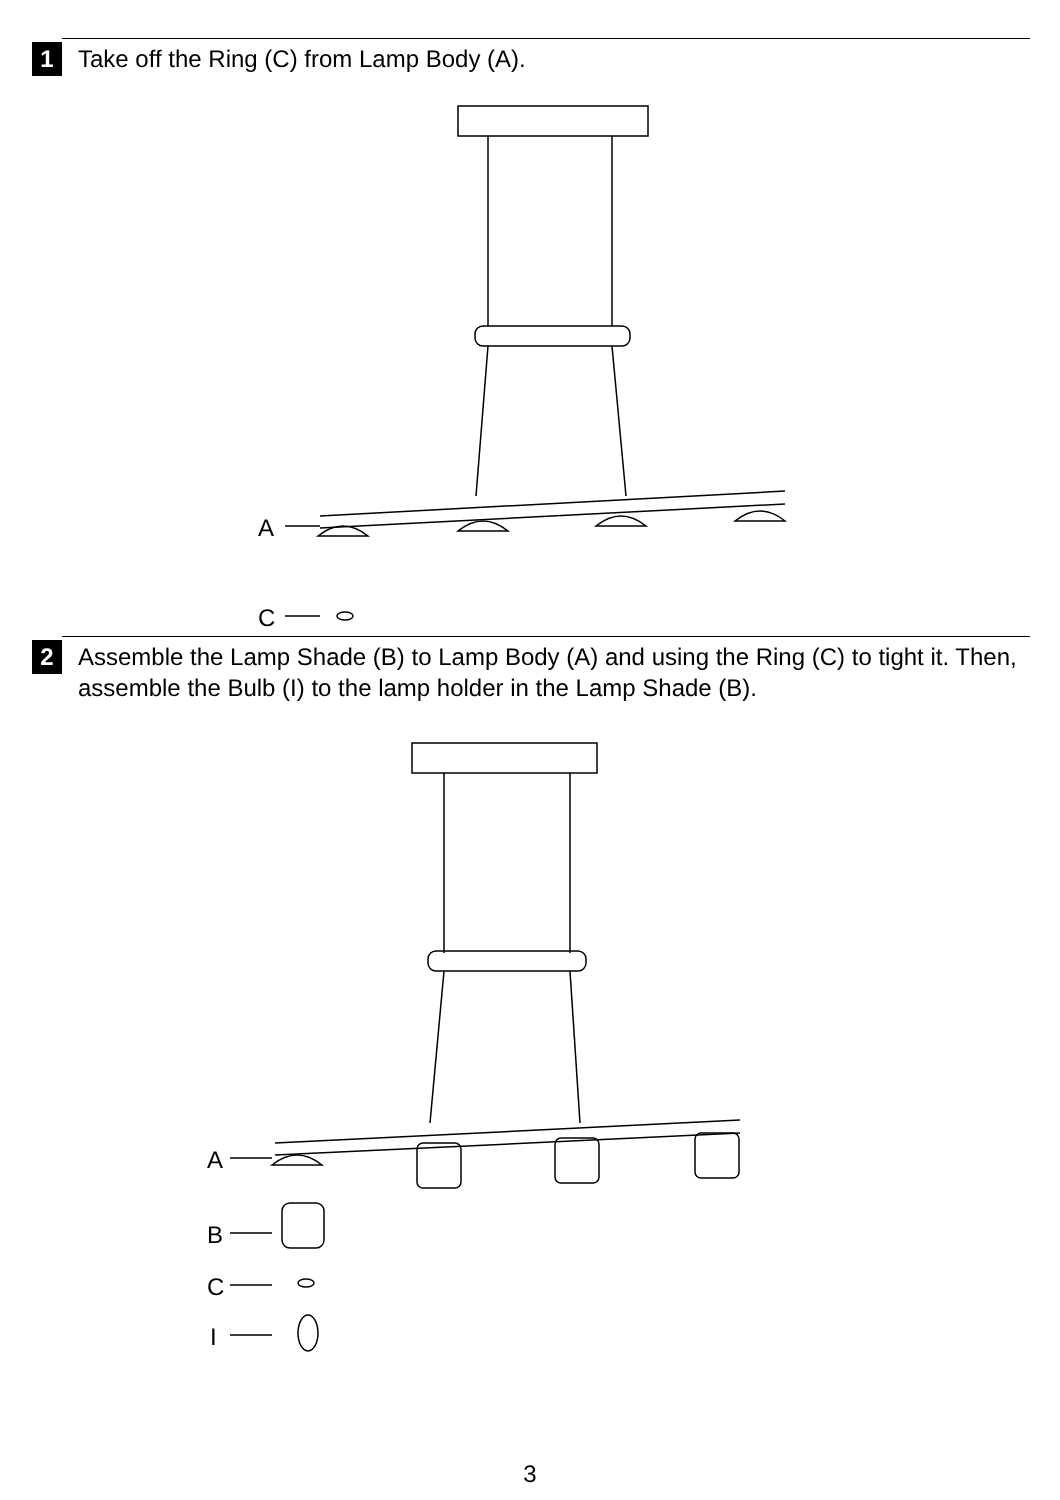1
Take off the Ring (C) from Lamp Body (A).
A
C
2
Assemble the Lamp Shade (B) to Lamp Body (A) and using the Ring (C) to tight it. Then, assemble the Bulb (I) to the lamp holder in the Lamp Shade (B).
A
B
C
I
3